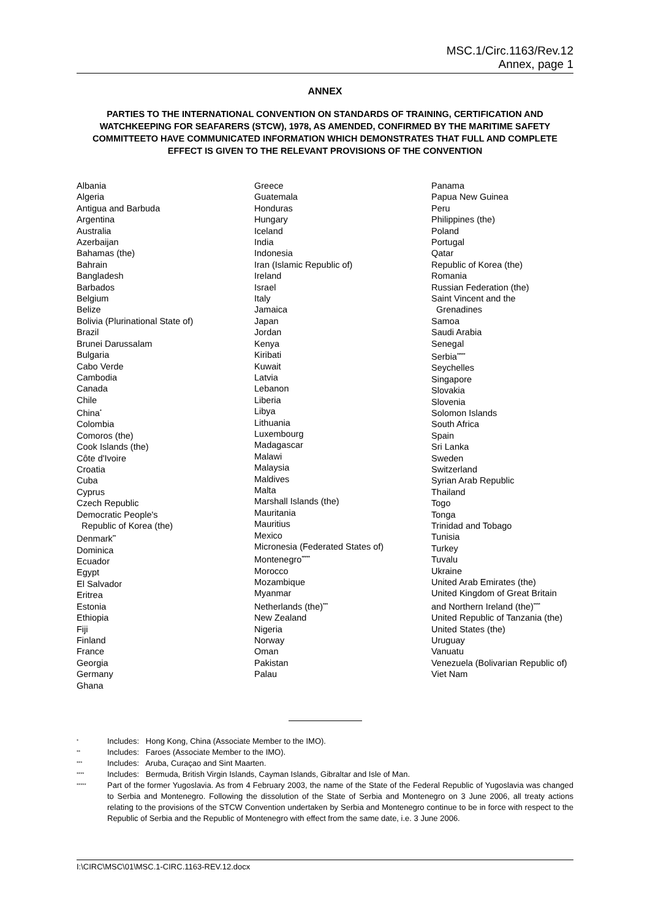MSC.1/Circ.1163/Rev.12
Annex, page 1
ANNEX
PARTIES TO THE INTERNATIONAL CONVENTION ON STANDARDS OF TRAINING, CERTIFICATION AND WATCHKEEPING FOR SEAFARERS (STCW), 1978, AS AMENDED, CONFIRMED BY THE MARITIME SAFETY COMMITTEETO HAVE COMMUNICATED INFORMATION WHICH DEMONSTRATES THAT FULL AND COMPLETE EFFECT IS GIVEN TO THE RELEVANT PROVISIONS OF THE CONVENTION
Albania
Algeria
Antigua and Barbuda
Argentina
Australia
Azerbaijan
Bahamas (the)
Bahrain
Bangladesh
Barbados
Belgium
Belize
Bolivia (Plurinational State of)
Brazil
Brunei Darussalam
Bulgaria
Cabo Verde
Cambodia
Canada
Chile
China<sup>*</sup>
Colombia
Comoros (the)
Cook Islands (the)
Côte d'Ivoire
Croatia
Cuba
Cyprus
Czech Republic
Democratic People's
Republic of Korea (the)
Denmark<sup>**</sup>
Dominica
Ecuador
Egypt
El Salvador
Eritrea
Estonia
Ethiopia
Fiji
Finland
France
Georgia
Germany
Ghana
Greece
Guatemala
Honduras
Hungary
Iceland
India
Indonesia
Iran (Islamic Republic of)
Ireland
Israel
Italy
Jamaica
Japan
Jordan
Kenya
Kiribati
Kuwait
Latvia
Lebanon
Liberia
Libya
Lithuania
Luxembourg
Madagascar
Malawi
Malaysia
Maldives
Malta
Marshall Islands (the)
Mauritania
Mauritius
Mexico
Micronesia (Federated States of)
Montenegro<sup>*****</sup>
Morocco
Mozambique
Myanmar
Netherlands (the)<sup>***</sup>
New Zealand
Nigeria
Norway
Oman
Pakistan
Palau
Panama
Papua New Guinea
Peru
Philippines (the)
Poland
Portugal
Qatar
Republic of Korea (the)
Romania
Russian Federation (the)
Saint Vincent and the
Grenadines
Samoa
Saudi Arabia
Senegal
Serbia<sup>*****</sup>
Seychelles
Singapore
Slovakia
Slovenia
Solomon Islands
South Africa
Spain
Sri Lanka
Sweden
Switzerland
Syrian Arab Republic
Thailand
Togo
Tonga
Trinidad and Tobago
Tunisia
Turkey
Tuvalu
Ukraine
United Arab Emirates (the)
United Kingdom of Great Britain and Northern Ireland (the)<sup>****</sup>
United Republic of Tanzania (the)
United States (the)
Uruguay
Vanuatu
Venezuela (Bolivarian Republic of)
Viet Nam
* Includes: Hong Kong, China (Associate Member to the IMO).
** Includes: Faroes (Associate Member to the IMO).
*** Includes: Aruba, Curaçao and Sint Maarten.
**** Includes: Bermuda, British Virgin Islands, Cayman Islands, Gibraltar and Isle of Man.
***** Part of the former Yugoslavia. As from 4 February 2003, the name of the State of the Federal Republic of Yugoslavia was changed to Serbia and Montenegro. Following the dissolution of the State of Serbia and Montenegro on 3 June 2006, all treaty actions relating to the provisions of the STCW Convention undertaken by Serbia and Montenegro continue to be in force with respect to the Republic of Serbia and the Republic of Montenegro with effect from the same date, i.e. 3 June 2006.
I:\CIRC\MSC\01\MSC.1-CIRC.1163-REV.12.docx